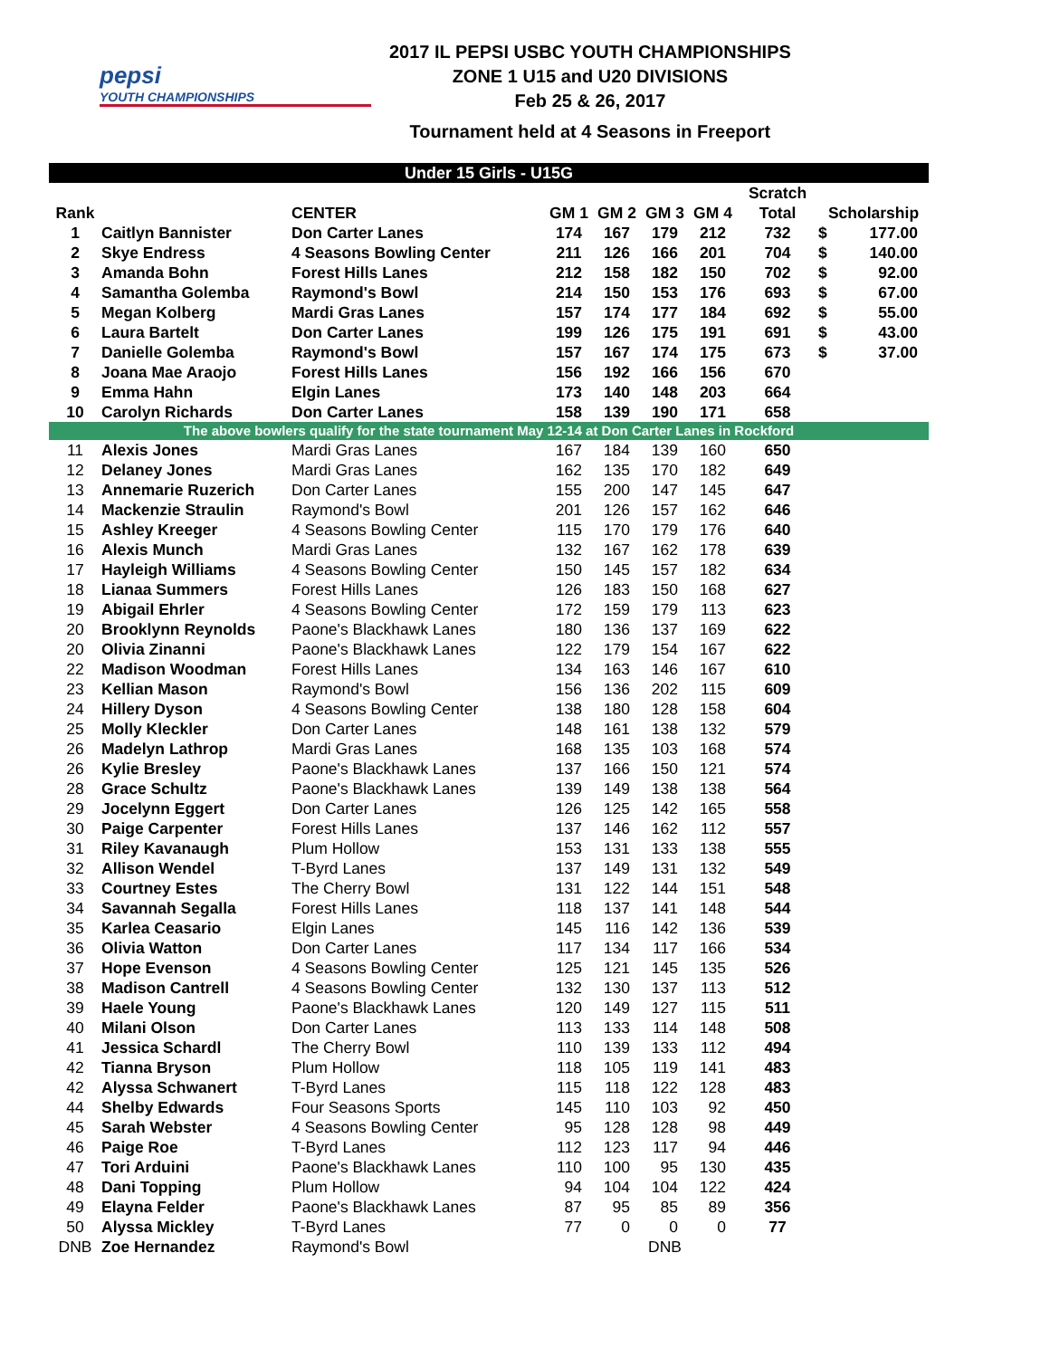pepsi
YOUTH CHAMPIONSHIPS
2017 IL PEPSI USBC YOUTH CHAMPIONSHIPS
ZONE 1 U15 and U20 DIVISIONS
Feb 25 & 26, 2017
Tournament held at 4 Seasons in Freeport
| Under 15 Girls - U15G | | | | | | | | | |
| | | | | | | | Scratch | | |
| Rank | | CENTER | GM 1 | GM 2 | GM 3 | GM 4 | Total | Scholarship | |
| 1 | Caitlyn Bannister | Don Carter Lanes | 174 | 167 | 179 | 212 | 732 | $ | 177.00 |
| 2 | Skye Endress | 4 Seasons Bowling Center | 211 | 126 | 166 | 201 | 704 | $ | 140.00 |
| 3 | Amanda Bohn | Forest Hills Lanes | 212 | 158 | 182 | 150 | 702 | $ | 92.00 |
| 4 | Samantha Golemba | Raymond's Bowl | 214 | 150 | 153 | 176 | 693 | $ | 67.00 |
| 5 | Megan Kolberg | Mardi Gras Lanes | 157 | 174 | 177 | 184 | 692 | $ | 55.00 |
| 6 | Laura Bartelt | Don Carter Lanes | 199 | 126 | 175 | 191 | 691 | $ | 43.00 |
| 7 | Danielle Golemba | Raymond's Bowl | 157 | 167 | 174 | 175 | 673 | $ | 37.00 |
| 8 | Joana Mae Araojo | Forest Hills Lanes | 156 | 192 | 166 | 156 | 670 | | |
| 9 | Emma Hahn | Elgin Lanes | 173 | 140 | 148 | 203 | 664 | | |
| 10 | Carolyn Richards | Don Carter Lanes | 158 | 139 | 190 | 171 | 658 | | |
| The above bowlers qualify for the state tournament May 12-14 at Don Carter Lanes in Rockford | | | | | | | | | |
| 11 | Alexis Jones | Mardi Gras Lanes | 167 | 184 | 139 | 160 | 650 | | |
| 12 | Delaney Jones | Mardi Gras Lanes | 162 | 135 | 170 | 182 | 649 | | |
| 13 | Annemarie Ruzerich | Don Carter Lanes | 155 | 200 | 147 | 145 | 647 | | |
| 14 | Mackenzie Straulin | Raymond's Bowl | 201 | 126 | 157 | 162 | 646 | | |
| 15 | Ashley Kreeger | 4 Seasons Bowling Center | 115 | 170 | 179 | 176 | 640 | | |
| 16 | Alexis Munch | Mardi Gras Lanes | 132 | 167 | 162 | 178 | 639 | | |
| 17 | Hayleigh Williams | 4 Seasons Bowling Center | 150 | 145 | 157 | 182 | 634 | | |
| 18 | Lianaa Summers | Forest Hills Lanes | 126 | 183 | 150 | 168 | 627 | | |
| 19 | Abigail Ehrler | 4 Seasons Bowling Center | 172 | 159 | 179 | 113 | 623 | | |
| 20 | Brooklynn Reynolds | Paone's Blackhawk Lanes | 180 | 136 | 137 | 169 | 622 | | |
| 20 | Olivia Zinanni | Paone's Blackhawk Lanes | 122 | 179 | 154 | 167 | 622 | | |
| 22 | Madison Woodman | Forest Hills Lanes | 134 | 163 | 146 | 167 | 610 | | |
| 23 | Kellian Mason | Raymond's Bowl | 156 | 136 | 202 | 115 | 609 | | |
| 24 | Hillery Dyson | 4 Seasons Bowling Center | 138 | 180 | 128 | 158 | 604 | | |
| 25 | Molly Kleckler | Don Carter Lanes | 148 | 161 | 138 | 132 | 579 | | |
| 26 | Madelyn Lathrop | Mardi Gras Lanes | 168 | 135 | 103 | 168 | 574 | | |
| 26 | Kylie Bresley | Paone's Blackhawk Lanes | 137 | 166 | 150 | 121 | 574 | | |
| 28 | Grace Schultz | Paone's Blackhawk Lanes | 139 | 149 | 138 | 138 | 564 | | |
| 29 | Jocelynn Eggert | Don Carter Lanes | 126 | 125 | 142 | 165 | 558 | | |
| 30 | Paige Carpenter | Forest Hills Lanes | 137 | 146 | 162 | 112 | 557 | | |
| 31 | Riley Kavanaugh | Plum Hollow | 153 | 131 | 133 | 138 | 555 | | |
| 32 | Allison Wendel | T-Byrd Lanes | 137 | 149 | 131 | 132 | 549 | | |
| 33 | Courtney Estes | The Cherry Bowl | 131 | 122 | 144 | 151 | 548 | | |
| 34 | Savannah Segalla | Forest Hills Lanes | 118 | 137 | 141 | 148 | 544 | | |
| 35 | Karlea Ceasario | Elgin Lanes | 145 | 116 | 142 | 136 | 539 | | |
| 36 | Olivia Watton | Don Carter Lanes | 117 | 134 | 117 | 166 | 534 | | |
| 37 | Hope Evenson | 4 Seasons Bowling Center | 125 | 121 | 145 | 135 | 526 | | |
| 38 | Madison Cantrell | 4 Seasons Bowling Center | 132 | 130 | 137 | 113 | 512 | | |
| 39 | Haele Young | Paone's Blackhawk Lanes | 120 | 149 | 127 | 115 | 511 | | |
| 40 | Milani Olson | Don Carter Lanes | 113 | 133 | 114 | 148 | 508 | | |
| 41 | Jessica Schardl | The Cherry Bowl | 110 | 139 | 133 | 112 | 494 | | |
| 42 | Tianna Bryson | Plum Hollow | 118 | 105 | 119 | 141 | 483 | | |
| 42 | Alyssa Schwanert | T-Byrd Lanes | 115 | 118 | 122 | 128 | 483 | | |
| 44 | Shelby Edwards | Four Seasons Sports | 145 | 110 | 103 | 92 | 450 | | |
| 45 | Sarah Webster | 4 Seasons Bowling Center | 95 | 128 | 128 | 98 | 449 | | |
| 46 | Paige Roe | T-Byrd Lanes | 112 | 123 | 117 | 94 | 446 | | |
| 47 | Tori Arduini | Paone's Blackhawk Lanes | 110 | 100 | 95 | 130 | 435 | | |
| 48 | Dani Topping | Plum Hollow | 94 | 104 | 104 | 122 | 424 | | |
| 49 | Elayna Felder | Paone's Blackhawk Lanes | 87 | 95 | 85 | 89 | 356 | | |
| 50 | Alyssa Mickley | T-Byrd Lanes | 77 | 0 | 0 | 0 | 77 | | |
| DNB | Zoe Hernandez | Raymond's Bowl | | | DNB | | | | |